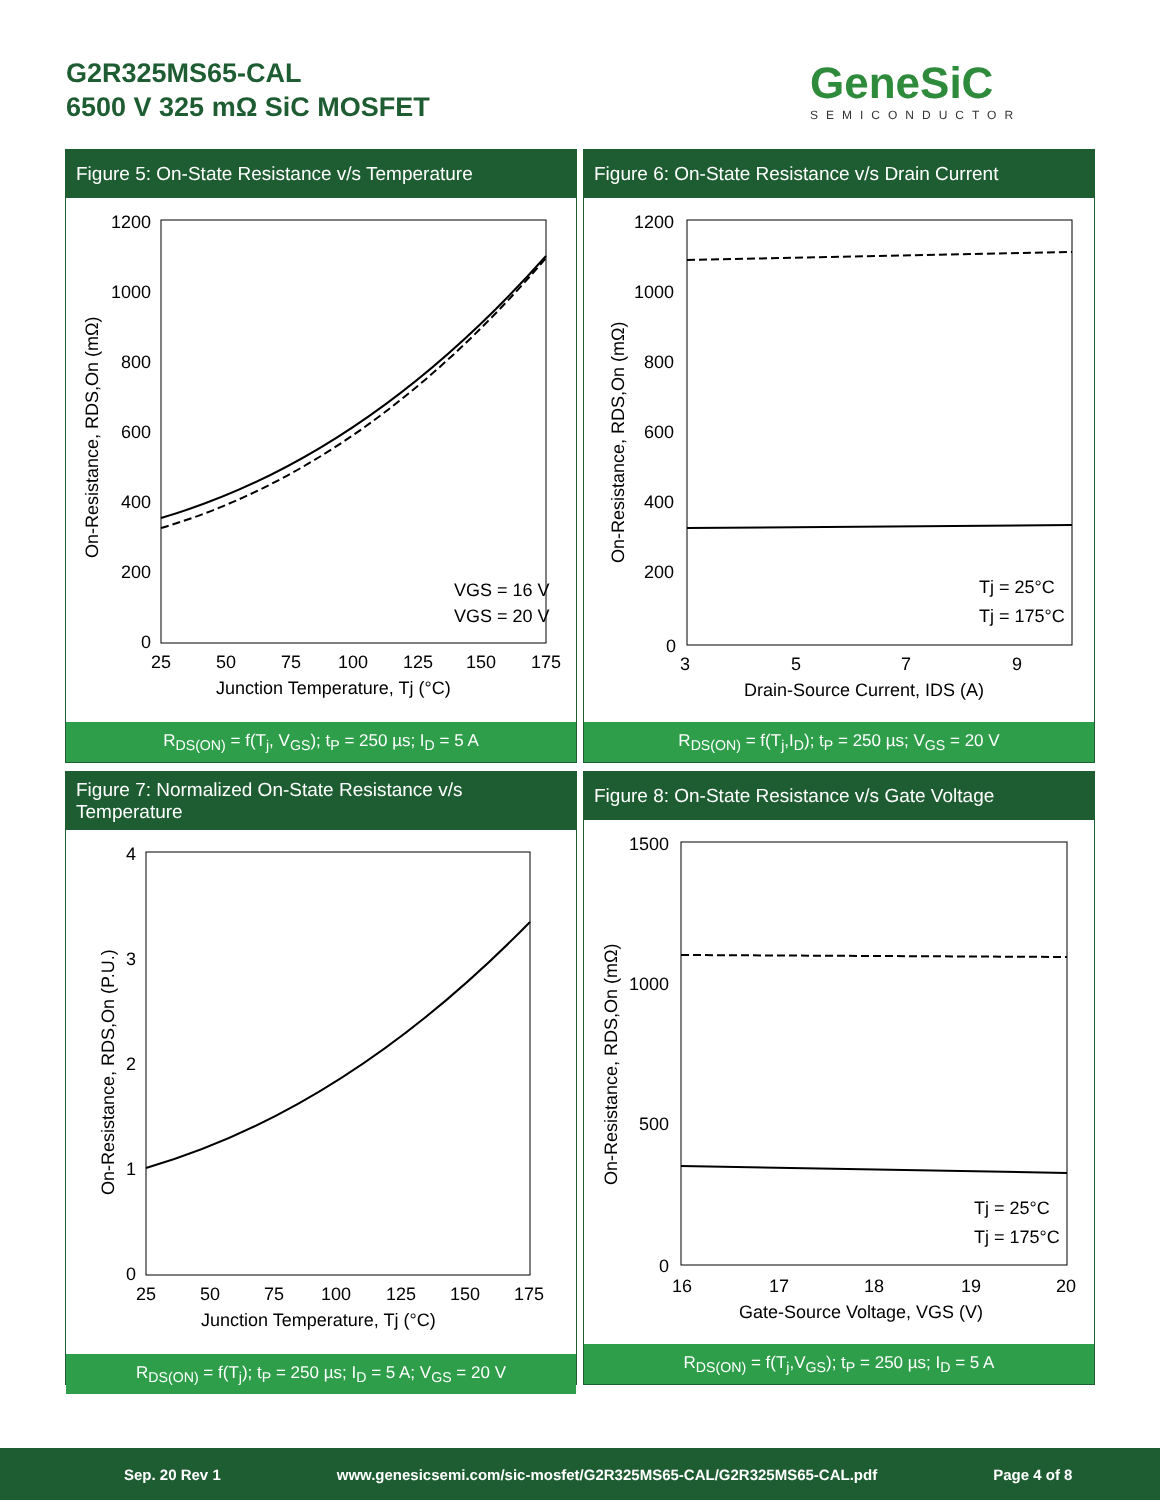G2R325MS65-CAL
6500 V 325 mΩ SiC MOSFET
GeneSiC
SEMICONDUCTOR
Figure 5: On-State Resistance v/s Temperature
1200
1000
800
600
400
200
0
25
50
75
100
125
150
175
Junction Temperature, Tj (°C)
VGS = 16 V
VGS = 20 V
On-Resistance, RDS,On (mΩ)
R<sub>DS(ON)</sub> = f(T<sub>j</sub>, V<sub>GS</sub>); t<sub>P</sub> = 250 µs; I<sub>D</sub> = 5 A
Figure 6: On-State Resistance v/s Drain Current
1200
1000
800
600
400
200
0
3
5
7
9
Drain-Source Current, IDS (A)
Tj = 25°C
Tj = 175°C
On-Resistance, RDS,On (mΩ)
R<sub>DS(ON)</sub> = f(T<sub>j</sub>,I<sub>D</sub>); t<sub>P</sub> = 250 µs; V<sub>GS</sub> = 20 V
Figure 7: Normalized On-State Resistance v/s Temperature
4
3
2
1
0
25
50
75
100
125
150
175
Junction Temperature, Tj (°C)
On-Resistance, RDS,On (P.U.)
R<sub>DS(ON)</sub> = f(T<sub>j</sub>); t<sub>P</sub> = 250 µs; I<sub>D</sub> = 5 A; V<sub>GS</sub> = 20 V
Figure 8: On-State Resistance v/s Gate Voltage
1500
1000
500
0
16
17
18
19
20
Gate-Source Voltage, VGS (V)
Tj = 25°C
Tj = 175°C
On-Resistance, RDS,On (mΩ)
R<sub>DS(ON)</sub> = f(T<sub>j</sub>,V<sub>GS</sub>); t<sub>P</sub> = 250 µs; I<sub>D</sub> = 5 A
Sep. 20 Rev 1 www.genesicsemi.com/sic-mosfet/G2R325MS65-CAL/G2R325MS65-CAL.pdf Page 4 of 8